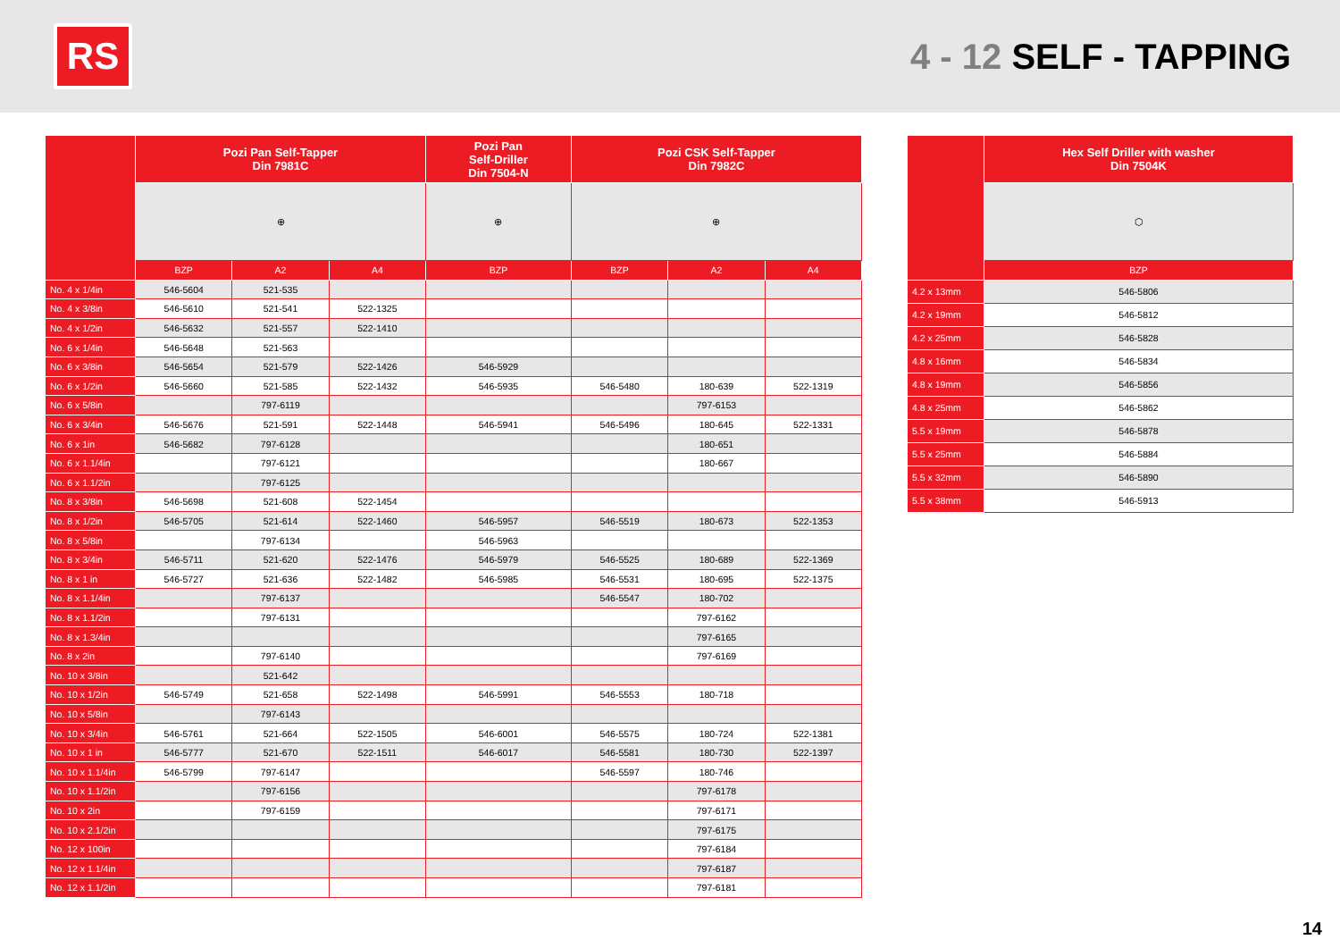RS
4 - 12 SELF - TAPPING
| | Pozi Pan Self-Tapper Din 7981C | | | Pozi Pan Self-Driller Din 7504-N | Pozi CSK Self-Tapper Din 7982C | | |
| --- | --- | --- | --- | --- | --- | --- | --- |
| | ⊕ | | | ⊕ | ⊕ | | |
| | BZP | A2 | A4 | BZP | BZP | A2 | A4 |
| No. 4 x 1/4in | 546-5604 | 521-535 | | | | | |
| No. 4 x 3/8in | 546-5610 | 521-541 | 522-1325 | | | | |
| No. 4 x 1/2in | 546-5632 | 521-557 | 522-1410 | | | | |
| No. 6 x 1/4in | 546-5648 | 521-563 | | | | | |
| No. 6 x 3/8in | 546-5654 | 521-579 | 522-1426 | 546-5929 | | | |
| No. 6 x 1/2in | 546-5660 | 521-585 | 522-1432 | 546-5935 | 546-5480 | 180-639 | 522-1319 |
| No. 6 x 5/8in | | 797-6119 | | | | 797-6153 | |
| No. 6 x 3/4in | 546-5676 | 521-591 | 522-1448 | 546-5941 | 546-5496 | 180-645 | 522-1331 |
| No. 6 x 1in | 546-5682 | 797-6128 | | | | 180-651 | |
| No. 6 x 1.1/4in | | 797-6121 | | | | 180-667 | |
| No. 6 x 1.1/2in | | 797-6125 | | | | | |
| No. 8 x 3/8in | 546-5698 | 521-608 | 522-1454 | | | | |
| No. 8 x 1/2in | 546-5705 | 521-614 | 522-1460 | 546-5957 | 546-5519 | 180-673 | 522-1353 |
| No. 8 x 5/8in | | 797-6134 | | 546-5963 | | | |
| No. 8 x 3/4in | 546-5711 | 521-620 | 522-1476 | 546-5979 | 546-5525 | 180-689 | 522-1369 |
| No. 8 x 1 in | 546-5727 | 521-636 | 522-1482 | 546-5985 | 546-5531 | 180-695 | 522-1375 |
| No. 8 x 1.1/4in | | 797-6137 | | | 546-5547 | 180-702 | |
| No. 8 x 1.1/2in | | 797-6131 | | | | 797-6162 | |
| No. 8 x 1.3/4in | | | | | | 797-6165 | |
| No. 8 x 2in | | 797-6140 | | | | 797-6169 | |
| No. 10 x 3/8in | | 521-642 | | | | | |
| No. 10 x 1/2in | 546-5749 | 521-658 | 522-1498 | 546-5991 | 546-5553 | 180-718 | |
| No. 10 x 5/8in | | 797-6143 | | | | | |
| No. 10 x 3/4in | 546-5761 | 521-664 | 522-1505 | 546-6001 | 546-5575 | 180-724 | 522-1381 |
| No. 10 x 1 in | 546-5777 | 521-670 | 522-1511 | 546-6017 | 546-5581 | 180-730 | 522-1397 |
| No. 10 x 1.1/4in | 546-5799 | 797-6147 | | | 546-5597 | 180-746 | |
| No. 10 x 1.1/2in | | 797-6156 | | | | 797-6178 | |
| No. 10 x 2in | | 797-6159 | | | | 797-6171 | |
| No. 10 x 2.1/2in | | | | | | 797-6175 | |
| No. 12 x 100in | | | | | | 797-6184 | |
| No. 12 x 1.1/4in | | | | | | 797-6187 | |
| No. 12 x 1.1/2in | | | | | | 797-6181 | |
| | Hex Self Driller with washer Din 7504K |
| --- | --- |
| | ⬡ |
| | BZP |
| 4.2 x 13mm | 546-5806 |
| 4.2 x 19mm | 546-5812 |
| 4.2 x 25mm | 546-5828 |
| 4.8 x 16mm | 546-5834 |
| 4.8 x 19mm | 546-5856 |
| 4.8 x 25mm | 546-5862 |
| 5.5 x 19mm | 546-5878 |
| 5.5 x 25mm | 546-5884 |
| 5.5 x 32mm | 546-5890 |
| 5.5 x 38mm | 546-5913 |
14